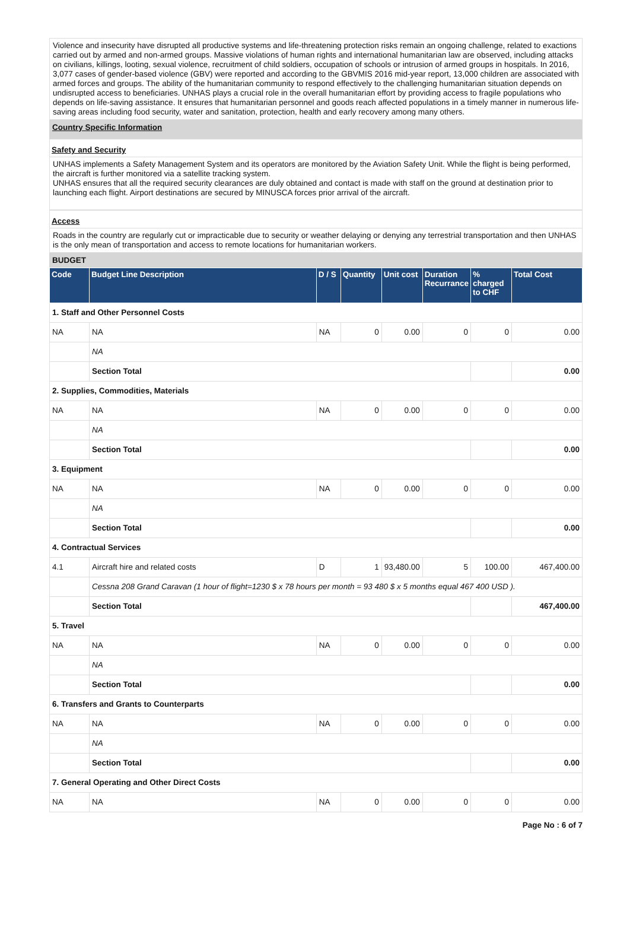Violence and insecurity have disrupted all productive systems and life-threatening protection risks remain an ongoing challenge, related to exactions carried out by armed and non-armed groups. Massive violations of human rights and international humanitarian law are observed, including attacks on civilians, killings, looting, sexual violence, recruitment of child soldiers, occupation of schools or intrusion of armed groups in hospitals. In 2016, 3,077 cases of gender-based violence (GBV) were reported and according to the GBVMIS 2016 mid-year report, 13,000 children are associated with armed forces and groups. The ability of the humanitarian community to respond effectively to the challenging humanitarian situation depends on undisrupted access to beneficiaries. UNHAS plays a crucial role in the overall humanitarian effort by providing access to fragile populations who depends on life-saving assistance. It ensures that humanitarian personnel and goods reach affected populations in a timely manner in numerous life-saving areas including food security, water and sanitation, protection, health and early recovery among many others.
Country Specific Information
Safety and Security
UNHAS implements a Safety Management System and its operators are monitored by the Aviation Safety Unit. While the flight is being performed, the aircraft is further monitored via a satellite tracking system.
UNHAS ensures that all the required security clearances are duly obtained and contact is made with staff on the ground at destination prior to launching each flight. Airport destinations are secured by MINUSCA forces prior arrival of the aircraft.
Access
Roads in the country are regularly cut or impracticable due to security or weather delaying or denying any terrestrial transportation and then UNHAS is the only mean of transportation and access to remote locations for humanitarian workers.
BUDGET
| Code | Budget Line Description | D / S | Quantity | Unit cost | Duration Recurrance | % charged to CHF | Total Cost |
| --- | --- | --- | --- | --- | --- | --- | --- |
| 1. Staff and Other Personnel Costs | | | | | | | |
| NA | NA | NA | 0 | 0.00 | 0 | 0 | 0.00 |
| | NA | | | | | | |
| | Section Total | | | | | | 0.00 |
| 2. Supplies, Commodities, Materials | | | | | | | |
| NA | NA | NA | 0 | 0.00 | 0 | 0 | 0.00 |
| | NA | | | | | | |
| | Section Total | | | | | | 0.00 |
| 3. Equipment | | | | | | | |
| NA | NA | NA | 0 | 0.00 | 0 | 0 | 0.00 |
| | NA | | | | | | |
| | Section Total | | | | | | 0.00 |
| 4. Contractual Services | | | | | | | |
| 4.1 | Aircraft hire and related costs | D | 1 | 93,480.00 | 5 | 100.00 | 467,400.00 |
| | Cessna 208 Grand Caravan (1 hour of flight=1230 $ x 78 hours per month = 93 480 $ x 5 months equal 467 400 USD ). | | | | | | |
| | Section Total | | | | | | 467,400.00 |
| 5. Travel | | | | | | | |
| NA | NA | NA | 0 | 0.00 | 0 | 0 | 0.00 |
| | NA | | | | | | |
| | Section Total | | | | | | 0.00 |
| 6. Transfers and Grants to Counterparts | | | | | | | |
| NA | NA | NA | 0 | 0.00 | 0 | 0 | 0.00 |
| | NA | | | | | | |
| | Section Total | | | | | | 0.00 |
| 7. General Operating and Other Direct Costs | | | | | | | |
| NA | NA | NA | 0 | 0.00 | 0 | 0 | 0.00 |
Page No : 6 of 7